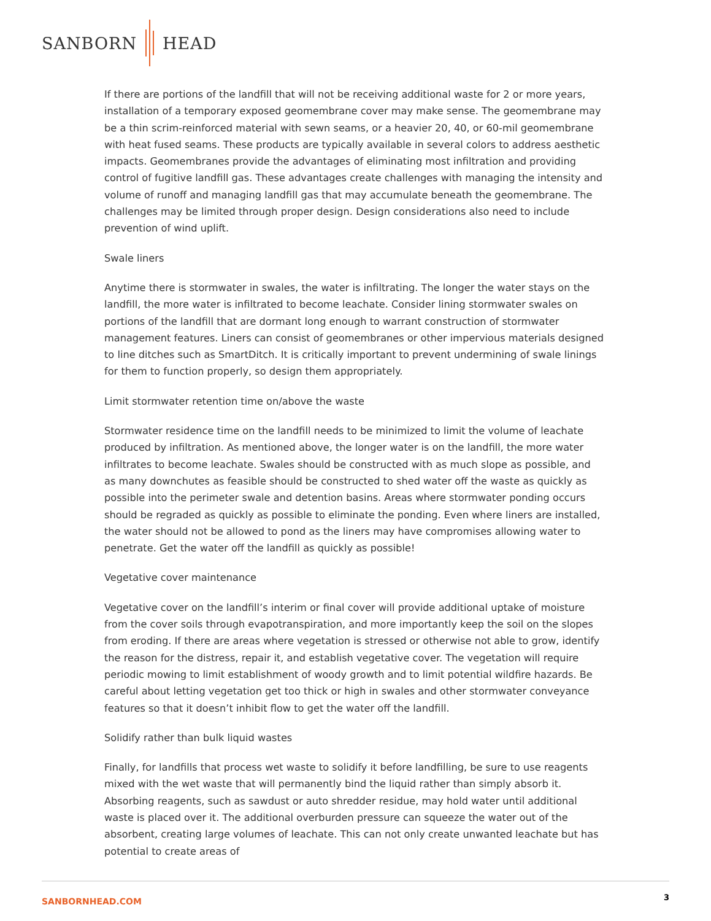SANBORN HEAD
If there are portions of the landfill that will not be receiving additional waste for 2 or more years, installation of a temporary exposed geomembrane cover may make sense. The geomembrane may be a thin scrim-reinforced material with sewn seams, or a heavier 20, 40, or 60-mil geomembrane with heat fused seams. These products are typically available in several colors to address aesthetic impacts. Geomembranes provide the advantages of eliminating most infiltration and providing control of fugitive landfill gas. These advantages create challenges with managing the intensity and volume of runoff and managing landfill gas that may accumulate beneath the geomembrane. The challenges may be limited through proper design. Design considerations also need to include prevention of wind uplift.
Swale liners
Anytime there is stormwater in swales, the water is infiltrating. The longer the water stays on the landfill, the more water is infiltrated to become leachate. Consider lining stormwater swales on portions of the landfill that are dormant long enough to warrant construction of stormwater management features. Liners can consist of geomembranes or other impervious materials designed to line ditches such as SmartDitch. It is critically important to prevent undermining of swale linings for them to function properly, so design them appropriately.
Limit stormwater retention time on/above the waste
Stormwater residence time on the landfill needs to be minimized to limit the volume of leachate produced by infiltration. As mentioned above, the longer water is on the landfill, the more water infiltrates to become leachate. Swales should be constructed with as much slope as possible, and as many downchutes as feasible should be constructed to shed water off the waste as quickly as possible into the perimeter swale and detention basins. Areas where stormwater ponding occurs should be regraded as quickly as possible to eliminate the ponding. Even where liners are installed, the water should not be allowed to pond as the liners may have compromises allowing water to penetrate. Get the water off the landfill as quickly as possible!
Vegetative cover maintenance
Vegetative cover on the landfill’s interim or final cover will provide additional uptake of moisture from the cover soils through evapotranspiration, and more importantly keep the soil on the slopes from eroding. If there are areas where vegetation is stressed or otherwise not able to grow, identify the reason for the distress, repair it, and establish vegetative cover. The vegetation will require periodic mowing to limit establishment of woody growth and to limit potential wildfire hazards. Be careful about letting vegetation get too thick or high in swales and other stormwater conveyance features so that it doesn’t inhibit flow to get the water off the landfill.
Solidify rather than bulk liquid wastes
Finally, for landfills that process wet waste to solidify it before landfilling, be sure to use reagents mixed with the wet waste that will permanently bind the liquid rather than simply absorb it. Absorbing reagents, such as sawdust or auto shredder residue, may hold water until additional waste is placed over it. The additional overburden pressure can squeeze the water out of the absorbent, creating large volumes of leachate. This can not only create unwanted leachate but has potential to create areas of
SANBORNHEAD.COM 3